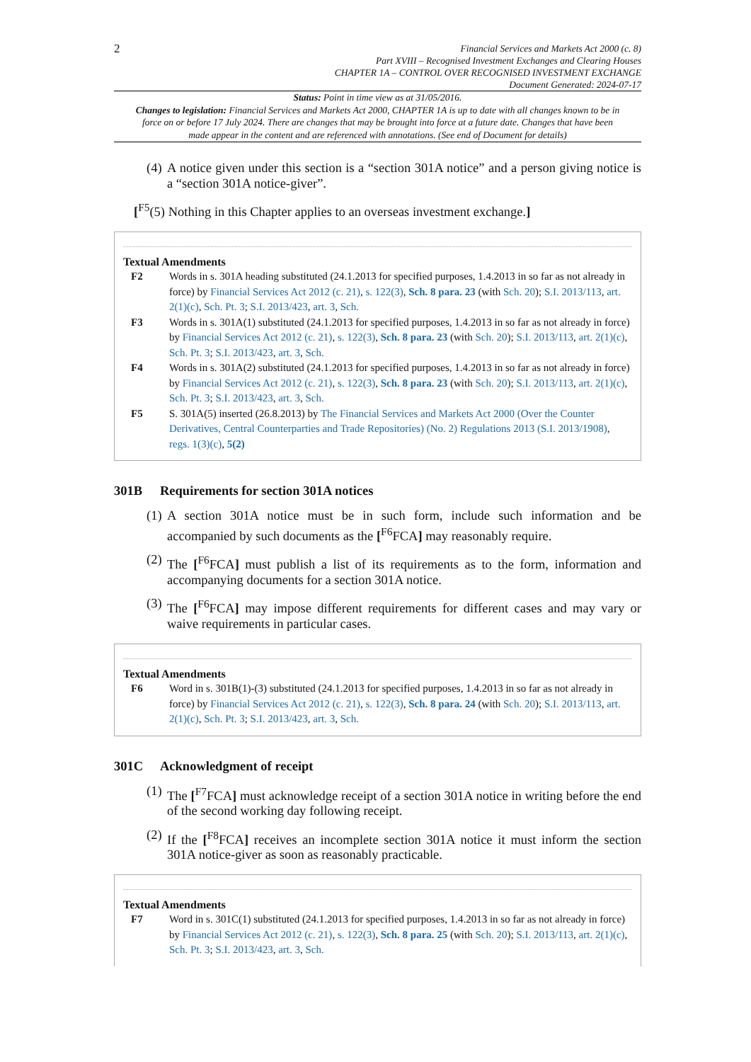2
Financial Services and Markets Act 2000 (c. 8)
Part XVIII – Recognised Investment Exchanges and Clearing Houses
CHAPTER 1A – CONTROL OVER RECOGNISED INVESTMENT EXCHANGE
Document Generated: 2024-07-17
Status: Point in time view as at 31/05/2016.
Changes to legislation: Financial Services and Markets Act 2000, CHAPTER 1A is up to date with all changes known to be in force on or before 17 July 2024. There are changes that may be brought into force at a future date. Changes that have been made appear in the content and are referenced with annotations. (See end of Document for details)
(4) A notice given under this section is a “section 301A notice” and a person giving notice is a “section 301A notice-giver”.
[<sup>F5</sup>(5) Nothing in this Chapter applies to an overseas investment exchange.]
Textual Amendments
F2 Words in s. 301A heading substituted (24.1.2013 for specified purposes, 1.4.2013 in so far as not already in force) by Financial Services Act 2012 (c. 21), s. 122(3), Sch. 8 para. 23 (with Sch. 20); S.I. 2013/113, art. 2(1)(c), Sch. Pt. 3; S.I. 2013/423, art. 3, Sch.
F3 Words in s. 301A(1) substituted (24.1.2013 for specified purposes, 1.4.2013 in so far as not already in force) by Financial Services Act 2012 (c. 21), s. 122(3), Sch. 8 para. 23 (with Sch. 20); S.I. 2013/113, art. 2(1)(c), Sch. Pt. 3; S.I. 2013/423, art. 3, Sch.
F4 Words in s. 301A(2) substituted (24.1.2013 for specified purposes, 1.4.2013 in so far as not already in force) by Financial Services Act 2012 (c. 21), s. 122(3), Sch. 8 para. 23 (with Sch. 20); S.I. 2013/113, art. 2(1)(c), Sch. Pt. 3; S.I. 2013/423, art. 3, Sch.
F5 S. 301A(5) inserted (26.8.2013) by The Financial Services and Markets Act 2000 (Over the Counter Derivatives, Central Counterparties and Trade Repositories) (No. 2) Regulations 2013 (S.I. 2013/1908), regs. 1(3)(c), 5(2)
301B Requirements for section 301A notices
(1) A section 301A notice must be in such form, include such information and be accompanied by such documents as the [<sup>F6</sup>FCA] may reasonably require.
(2) The [<sup>F6</sup>FCA] must publish a list of its requirements as to the form, information and accompanying documents for a section 301A notice.
(3) The [<sup>F6</sup>FCA] may impose different requirements for different cases and may vary or waive requirements in particular cases.
Textual Amendments
F6 Word in s. 301B(1)-(3) substituted (24.1.2013 for specified purposes, 1.4.2013 in so far as not already in force) by Financial Services Act 2012 (c. 21), s. 122(3), Sch. 8 para. 24 (with Sch. 20); S.I. 2013/113, art. 2(1)(c), Sch. Pt. 3; S.I. 2013/423, art. 3, Sch.
301C Acknowledgment of receipt
(1) The [<sup>F7</sup>FCA] must acknowledge receipt of a section 301A notice in writing before the end of the second working day following receipt.
(2) If the [<sup>F8</sup>FCA] receives an incomplete section 301A notice it must inform the section 301A notice-giver as soon as reasonably practicable.
Textual Amendments
F7 Word in s. 301C(1) substituted (24.1.2013 for specified purposes, 1.4.2013 in so far as not already in force) by Financial Services Act 2012 (c. 21), s. 122(3), Sch. 8 para. 25 (with Sch. 20); S.I. 2013/113, art. 2(1)(c), Sch. Pt. 3; S.I. 2013/423, art. 3, Sch.